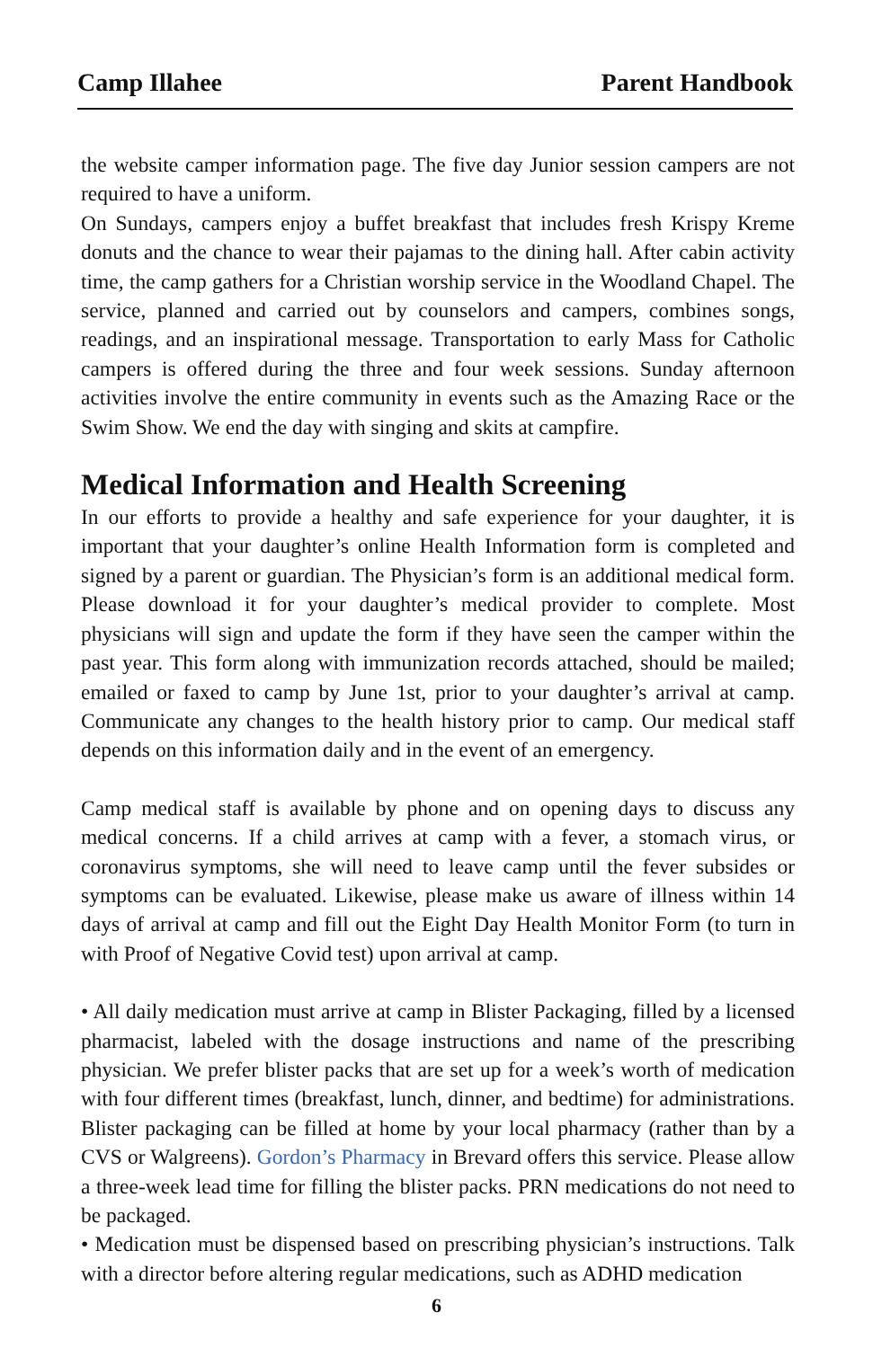Camp Illahee Parent Handbook
the website camper information page. The five day Junior session campers are not required to have a uniform.
On Sundays, campers enjoy a buffet breakfast that includes fresh Krispy Kreme donuts and the chance to wear their pajamas to the dining hall. After cabin activity time, the camp gathers for a Christian worship service in the Woodland Chapel. The service, planned and carried out by counselors and campers, combines songs, readings, and an inspirational message. Transportation to early Mass for Catholic campers is offered during the three and four week sessions. Sunday afternoon activities involve the entire community in events such as the Amazing Race or the Swim Show. We end the day with singing and skits at campfire.
Medical Information and Health Screening
In our efforts to provide a healthy and safe experience for your daughter, it is important that your daughter’s online Health Information form is completed and signed by a parent or guardian. The Physician’s form is an additional medical form. Please download it for your daughter’s medical provider to complete. Most physicians will sign and update the form if they have seen the camper within the past year. This form along with immunization records attached, should be mailed; emailed or faxed to camp by June 1st, prior to your daughter’s arrival at camp. Communicate any changes to the health history prior to camp. Our medical staff depends on this information daily and in the event of an emergency.
Camp medical staff is available by phone and on opening days to discuss any medical concerns. If a child arrives at camp with a fever, a stomach virus, or coronavirus symptoms, she will need to leave camp until the fever subsides or symptoms can be evaluated. Likewise, please make us aware of illness within 14 days of arrival at camp and fill out the Eight Day Health Monitor Form (to turn in with Proof of Negative Covid test) upon arrival at camp.
• All daily medication must arrive at camp in Blister Packaging, filled by a licensed pharmacist, labeled with the dosage instructions and name of the prescribing physician. We prefer blister packs that are set up for a week’s worth of medication with four different times (breakfast, lunch, dinner, and bedtime) for administrations. Blister packaging can be filled at home by your local pharmacy (rather than by a CVS or Walgreens). Gordon’s Pharmacy in Brevard offers this service. Please allow a three-week lead time for filling the blister packs. PRN medications do not need to be packaged.
• Medication must be dispensed based on prescribing physician’s instructions. Talk with a director before altering regular medications, such as ADHD medication
6